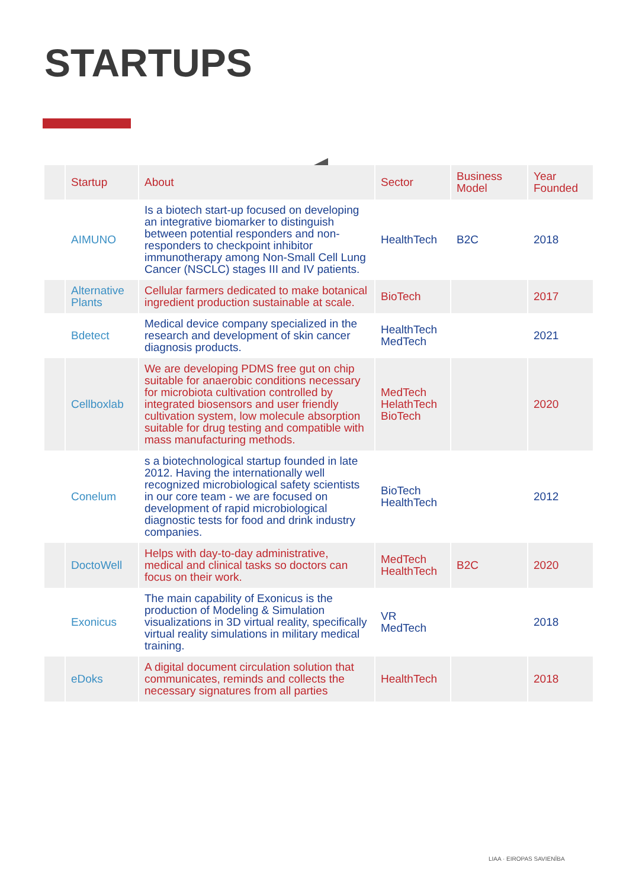STARTUPS
| | Startup | About | Sector | Business Model | Year Founded |
| --- | --- | --- | --- | --- | --- |
| | AIMUNO | Is a biotech start-up focused on developing an integrative biomarker to distinguish between potential responders and non-responders to checkpoint inhibitor immunotherapy among Non-Small Cell Lung Cancer (NSCLC) stages III and IV patients. | HealthTech | B2C | 2018 |
| | Alternative Plants | Cellular farmers dedicated to make botanical ingredient production sustainable at scale. | BioTech | | 2017 |
| | Bdetect | Medical device company specialized in the research and development of skin cancer diagnosis products. | HealthTech MedTech | | 2021 |
| | Cellboxlab | We are developing PDMS free gut on chip suitable for anaerobic conditions necessary for microbiota cultivation controlled by integrated biosensors and user friendly cultivation system, low molecule absorption suitable for drug testing and compatible with mass manufacturing methods. | MedTech HelathTech BioTech | | 2020 |
| | Conelum | s a biotechnological startup founded in late 2012. Having the internationally well recognized microbiological safety scientists in our core team - we are focused on development of rapid microbiological diagnostic tests for food and drink industry companies. | BioTech HealthTech | | 2012 |
| | DoctoWell | Helps with day-to-day administrative, medical and clinical tasks so doctors can focus on their work. | MedTech HealthTech | B2C | 2020 |
| | Exonicus | The main capability of Exonicus is the production of Modeling & Simulation visualizations in 3D virtual reality, specifically virtual reality simulations in military medical training. | VR MedTech | | 2018 |
| | eDoks | A digital document circulation solution that communicates, reminds and collects the necessary signatures from all parties | HealthTech | | 2018 |
LIAA · EIROPAS SAVIENĪBA